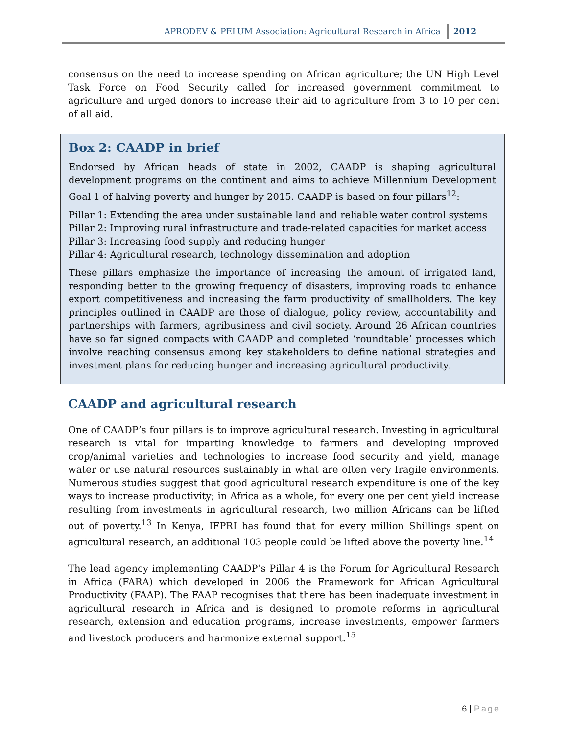APRODEV & PELUM Association: Agricultural Research in Africa 2012
consensus on the need to increase spending on African agriculture; the UN High Level Task Force on Food Security called for increased government commitment to agriculture and urged donors to increase their aid to agriculture from 3 to 10 per cent of all aid.
Box 2: CAADP in brief
Endorsed by African heads of state in 2002, CAADP is shaping agricultural development programs on the continent and aims to achieve Millennium Development Goal 1 of halving poverty and hunger by 2015. CAADP is based on four pillars<sup>12</sup>:
Pillar 1: Extending the area under sustainable land and reliable water control systems
Pillar 2: Improving rural infrastructure and trade-related capacities for market access
Pillar 3: Increasing food supply and reducing hunger
Pillar 4: Agricultural research, technology dissemination and adoption
These pillars emphasize the importance of increasing the amount of irrigated land, responding better to the growing frequency of disasters, improving roads to enhance export competitiveness and increasing the farm productivity of smallholders. The key principles outlined in CAADP are those of dialogue, policy review, accountability and partnerships with farmers, agribusiness and civil society. Around 26 African countries have so far signed compacts with CAADP and completed ‘roundtable’ processes which involve reaching consensus among key stakeholders to define national strategies and investment plans for reducing hunger and increasing agricultural productivity.
CAADP and agricultural research
One of CAADP’s four pillars is to improve agricultural research. Investing in agricultural research is vital for imparting knowledge to farmers and developing improved crop/animal varieties and technologies to increase food security and yield, manage water or use natural resources sustainably in what are often very fragile environments. Numerous studies suggest that good agricultural research expenditure is one of the key ways to increase productivity; in Africa as a whole, for every one per cent yield increase resulting from investments in agricultural research, two million Africans can be lifted out of poverty.<sup>13</sup> In Kenya, IFPRI has found that for every million Shillings spent on agricultural research, an additional 103 people could be lifted above the poverty line.<sup>14</sup>
The lead agency implementing CAADP’s Pillar 4 is the Forum for Agricultural Research in Africa (FARA) which developed in 2006 the Framework for African Agricultural Productivity (FAAP). The FAAP recognises that there has been inadequate investment in agricultural research in Africa and is designed to promote reforms in agricultural research, extension and education programs, increase investments, empower farmers and livestock producers and harmonize external support.<sup>15</sup>
6 | Page